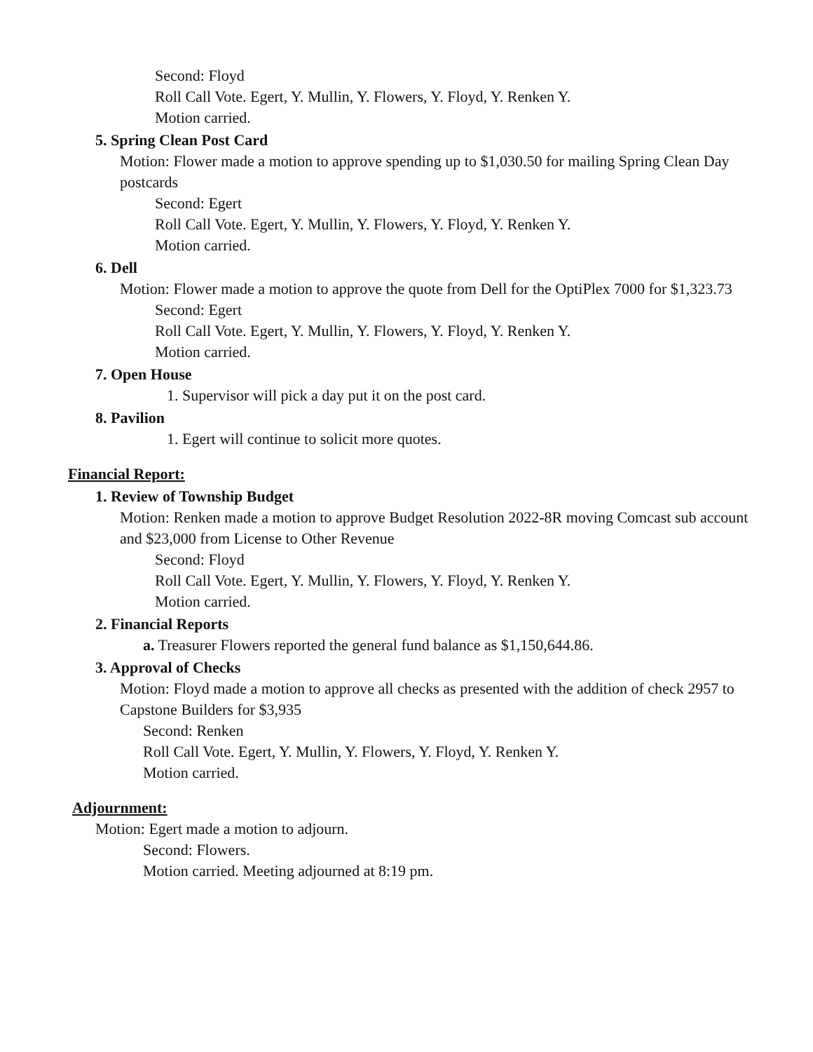Second: Floyd
Roll Call Vote. Egert, Y. Mullin, Y. Flowers, Y. Floyd, Y. Renken Y.
Motion carried.
5. Spring Clean Post Card
Motion: Flower made a motion to approve spending up to $1,030.50 for mailing Spring Clean Day postcards
Second: Egert
Roll Call Vote. Egert, Y. Mullin, Y. Flowers, Y. Floyd, Y. Renken Y.
Motion carried.
6. Dell
Motion: Flower made a motion to approve the quote from Dell for the OptiPlex 7000 for $1,323.73
Second: Egert
Roll Call Vote. Egert, Y. Mullin, Y. Flowers, Y. Floyd, Y. Renken Y.
Motion carried.
7. Open House
1. Supervisor will pick a day put it on the post card.
8. Pavilion
1. Egert will continue to solicit more quotes.
Financial Report:
1. Review of Township Budget
Motion: Renken made a motion to approve Budget Resolution 2022-8R moving Comcast sub account and $23,000 from License to Other Revenue
Second: Floyd
Roll Call Vote. Egert, Y. Mullin, Y. Flowers, Y. Floyd, Y. Renken Y.
Motion carried.
2. Financial Reports
a. Treasurer Flowers reported the general fund balance as $1,150,644.86.
3. Approval of Checks
Motion: Floyd made a motion to approve all checks as presented with the addition of check 2957 to Capstone Builders for $3,935
Second: Renken
Roll Call Vote. Egert, Y. Mullin, Y. Flowers, Y. Floyd, Y. Renken Y.
Motion carried.
Adjournment:
Motion: Egert made a motion to adjourn.
Second: Flowers.
Motion carried. Meeting adjourned at 8:19 pm.